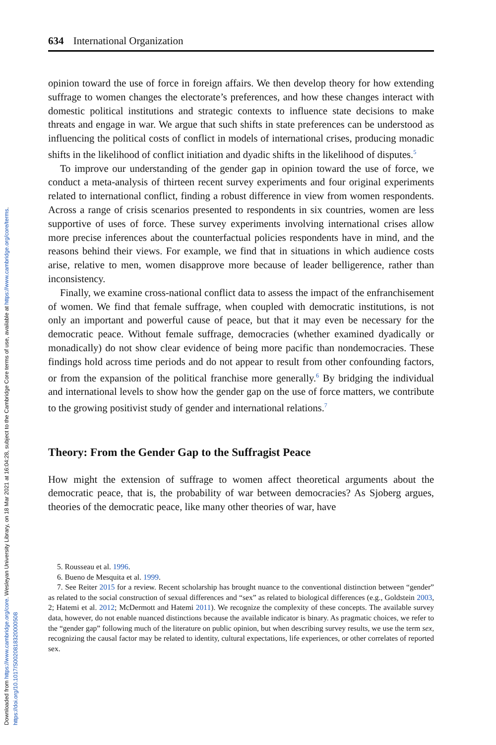Downloaded from https://www.cambridge.org/core. Wesleyan University Library, on 18 Mar 2021 at 16:04:28, subject to the Cambridge Core terms of use, available at https://www.cambridge.org/core/terms.
https://doi.org/10.1017/S0020818320000508
634 International Organization
opinion toward the use of force in foreign affairs. We then develop theory for how extending suffrage to women changes the electorate’s preferences, and how these changes interact with domestic political institutions and strategic contexts to influence state decisions to make threats and engage in war. We argue that such shifts in state preferences can be understood as influencing the political costs of conflict in models of international crises, producing monadic shifts in the likelihood of conflict initiation and dyadic shifts in the likelihood of disputes.<sup>5</sup>
To improve our understanding of the gender gap in opinion toward the use of force, we conduct a meta-analysis of thirteen recent survey experiments and four original experiments related to international conflict, finding a robust difference in view from women respondents. Across a range of crisis scenarios presented to respondents in six countries, women are less supportive of uses of force. These survey experiments involving international crises allow more precise inferences about the counterfactual policies respondents have in mind, and the reasons behind their views. For example, we find that in situations in which audience costs arise, relative to men, women disapprove more because of leader belligerence, rather than inconsistency.
Finally, we examine cross-national conflict data to assess the impact of the enfranchisement of women. We find that female suffrage, when coupled with democratic institutions, is not only an important and powerful cause of peace, but that it may even be necessary for the democratic peace. Without female suffrage, democracies (whether examined dyadically or monadically) do not show clear evidence of being more pacific than nondemocracies. These findings hold across time periods and do not appear to result from other confounding factors, or from the expansion of the political franchise more generally.<sup>6</sup> By bridging the individual and international levels to show how the gender gap on the use of force matters, we contribute to the growing positivist study of gender and international relations.<sup>7</sup>
Theory: From the Gender Gap to the Suffragist Peace
How might the extension of suffrage to women affect theoretical arguments about the democratic peace, that is, the probability of war between democracies? As Sjoberg argues, theories of the democratic peace, like many other theories of war, have
5. Rousseau et al. 1996.
6. Bueno de Mesquita et al. 1999.
7. See Reiter 2015 for a review. Recent scholarship has brought nuance to the conventional distinction between “gender” as related to the social construction of sexual differences and “sex” as related to biological differences (e.g., Goldstein 2003, 2; Hatemi et al. 2012; McDermott and Hatemi 2011). We recognize the complexity of these concepts. The available survey data, however, do not enable nuanced distinctions because the available indicator is binary. As pragmatic choices, we refer to the “gender gap” following much of the literature on public opinion, but when describing survey results, we use the term sex, recognizing the causal factor may be related to identity, cultural expectations, life experiences, or other correlates of reported sex.